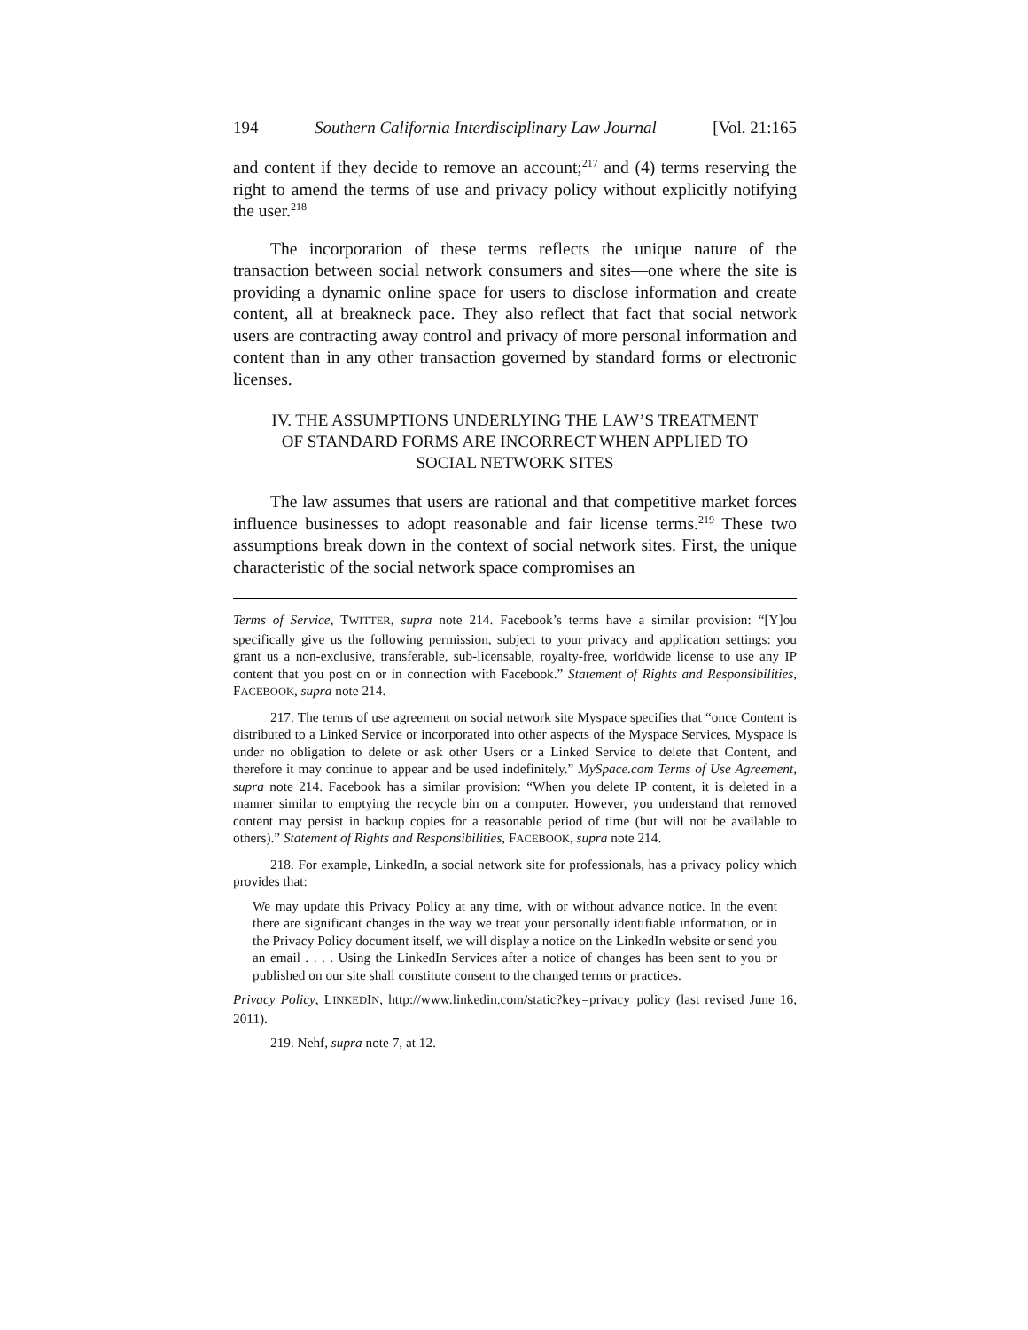194 Southern California Interdisciplinary Law Journal [Vol. 21:165
and content if they decide to remove an account;<sup>217</sup> and (4) terms reserving the right to amend the terms of use and privacy policy without explicitly notifying the user.<sup>218</sup>
The incorporation of these terms reflects the unique nature of the transaction between social network consumers and sites—one where the site is providing a dynamic online space for users to disclose information and create content, all at breakneck pace. They also reflect that fact that social network users are contracting away control and privacy of more personal information and content than in any other transaction governed by standard forms or electronic licenses.
IV. THE ASSUMPTIONS UNDERLYING THE LAW’S TREATMENT
OF STANDARD FORMS ARE INCORRECT WHEN APPLIED TO
SOCIAL NETWORK SITES
The law assumes that users are rational and that competitive market forces influence businesses to adopt reasonable and fair license terms.<sup>219</sup> These two assumptions break down in the context of social network sites. First, the unique characteristic of the social network space compromises an
Terms of Service, TWITTER, supra note 214. Facebook’s terms have a similar provision: “[Y]ou specifically give us the following permission, subject to your privacy and application settings: you grant us a non-exclusive, transferable, sub-licensable, royalty-free, worldwide license to use any IP content that you post on or in connection with Facebook.” Statement of Rights and Responsibilities, FACEBOOK, supra note 214.
217. The terms of use agreement on social network site Myspace specifies that “once Content is distributed to a Linked Service or incorporated into other aspects of the Myspace Services, Myspace is under no obligation to delete or ask other Users or a Linked Service to delete that Content, and therefore it may continue to appear and be used indefinitely.” MySpace.com Terms of Use Agreement, supra note 214. Facebook has a similar provision: “When you delete IP content, it is deleted in a manner similar to emptying the recycle bin on a computer. However, you understand that removed content may persist in backup copies for a reasonable period of time (but will not be available to others).” Statement of Rights and Responsibilities, FACEBOOK, supra note 214.
218. For example, LinkedIn, a social network site for professionals, has a privacy policy which provides that:
We may update this Privacy Policy at any time, with or without advance notice. In the event there are significant changes in the way we treat your personally identifiable information, or in the Privacy Policy document itself, we will display a notice on the LinkedIn website or send you an email . . . . Using the LinkedIn Services after a notice of changes has been sent to you or published on our site shall constitute consent to the changed terms or practices.
Privacy Policy, LINKEDIN, http://www.linkedin.com/static?key=privacy_policy (last revised June 16, 2011).
219. Nehf, supra note 7, at 12.